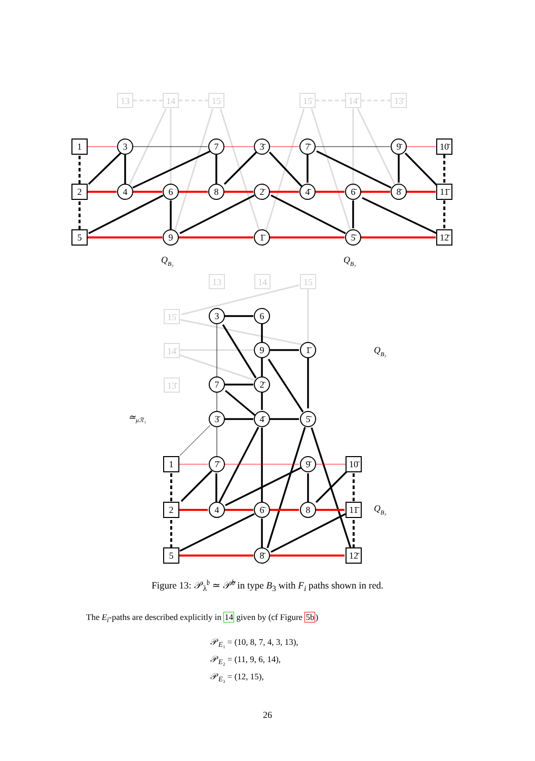13
14
15
15̄
14̄
13̄
13
14
15
15̄
14̄
13̄
1
3
7
3̄
7̄
9̄
10̄
2
4
6
8
2̄
4̄
6̄
8̄
11̄
5
9
1̄
5̄
12̄
3
6
9
1̄
7
2̄
3̄
4̄
5̄
1
7̄
9̄
10̄
2
4
6̄
8
11̄
5
8̄
12̄
QB₃
QB₃
QB₃
QB₃
≃μℛ₁
Figure 13: 𝒫<sub>λ</sub><sup>𝔟</sup> ≃ 𝒫̃<sup>𝔟</sup> in type B<sub>3</sub> with F<sub>i</sub> paths shown in red.
The E<sub>i</sub>-paths are described explicitly in 14 given by (cf Figure 5b)
𝒫<sub>E₁</sub> = (10, 8, 7, 4, 3, 13),
𝒫<sub>E₂</sub> = (11, 9, 6, 14),
𝒫<sub>E₃</sub> = (12, 15),
26